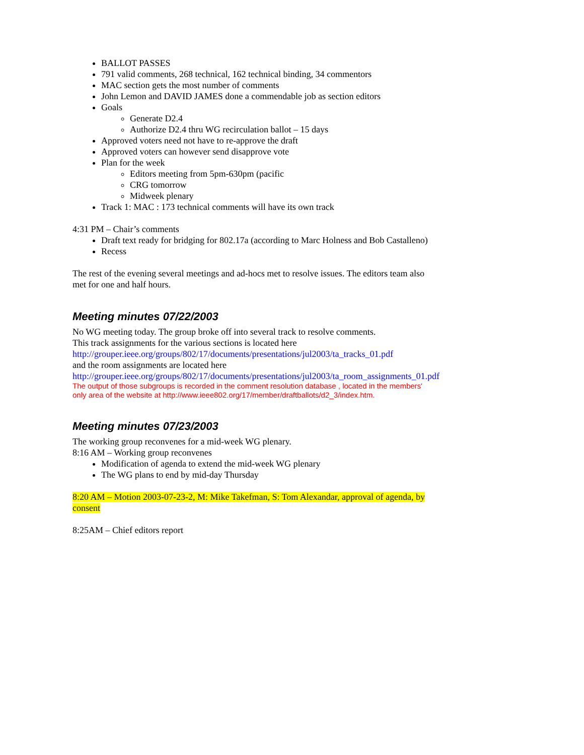BALLOT PASSES
791 valid comments, 268 technical, 162 technical binding, 34 commentors
MAC section gets the most number of comments
John Lemon and DAVID JAMES done a commendable job as section editors
Goals
Generate D2.4
Authorize D2.4 thru WG recirculation ballot – 15 days
Approved voters need not have to re-approve the draft
Approved voters can however send disapprove vote
Plan for the week
Editors meeting from 5pm-630pm (pacific
CRG tomorrow
Midweek plenary
Track 1: MAC : 173 technical comments will have its own track
4:31 PM – Chair’s comments
Draft text ready for bridging for 802.17a (according to Marc Holness and Bob Castalleno)
Recess
The rest of the evening several meetings and ad-hocs met to resolve issues. The editors team also met for one and half hours.
Meeting minutes 07/22/2003
No WG meeting today. The group broke off into several track to resolve comments.
This track assignments for the various sections is located here
http://grouper.ieee.org/groups/802/17/documents/presentations/jul2003/ta_tracks_01.pdf
and the room assignments are located here
http://grouper.ieee.org/groups/802/17/documents/presentations/jul2003/ta_room_assignments_01.pdf
The output of those subgroups is recorded in the comment resolution database , located in the members' only area of the website at http://www.ieee802.org/17/member/draftballots/d2_3/index.htm.
Meeting minutes 07/23/2003
The working group reconvenes for a mid-week WG plenary.
8:16 AM – Working group reconvenes
Modification of agenda to extend the mid-week WG plenary
The WG plans to end by mid-day Thursday
8:20 AM – Motion 2003-07-23-2, M: Mike Takefman, S: Tom Alexandar, approval of agenda, by consent
8:25AM – Chief editors report